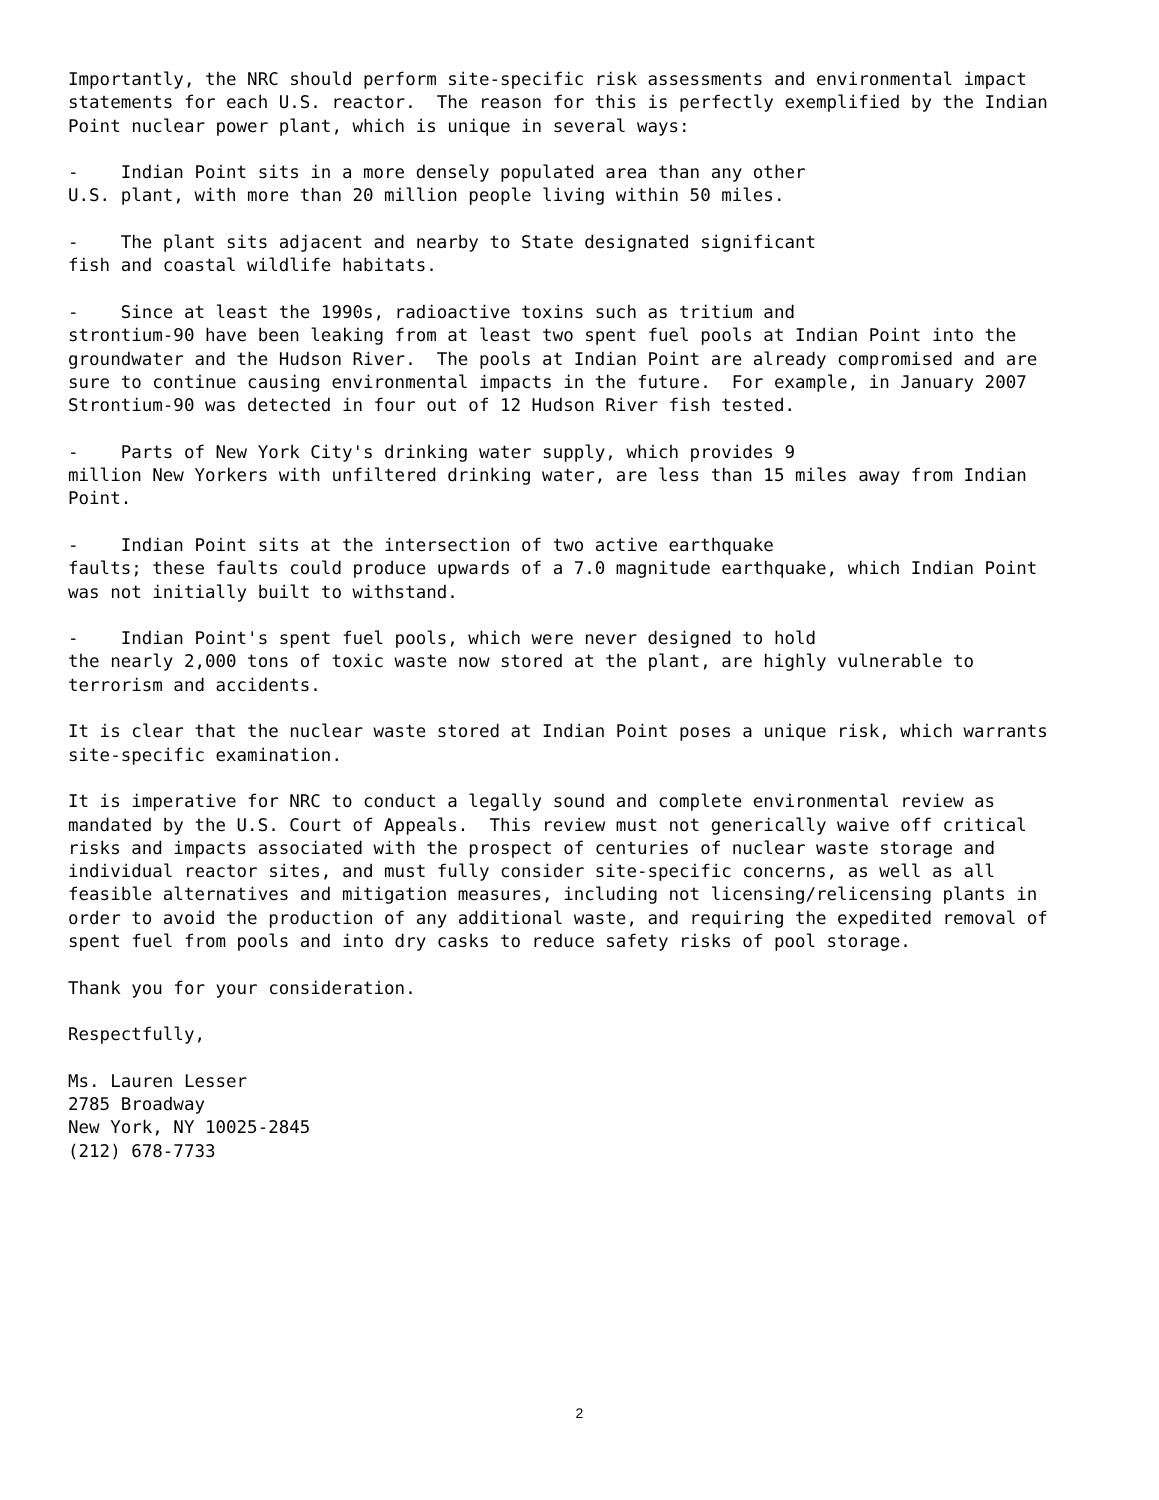Importantly, the NRC should perform site-specific risk assessments and environmental impact statements for each U.S. reactor. The reason for this is perfectly exemplified by the Indian Point nuclear power plant, which is unique in several ways:
- Indian Point sits in a more densely populated area than any other U.S. plant, with more than 20 million people living within 50 miles.
- The plant sits adjacent and nearby to State designated significant fish and coastal wildlife habitats.
- Since at least the 1990s, radioactive toxins such as tritium and strontium-90 have been leaking from at least two spent fuel pools at Indian Point into the groundwater and the Hudson River. The pools at Indian Point are already compromised and are sure to continue causing environmental impacts in the future. For example, in January 2007 Strontium-90 was detected in four out of 12 Hudson River fish tested.
- Parts of New York City's drinking water supply, which provides 9 million New Yorkers with unfiltered drinking water, are less than 15 miles away from Indian Point.
- Indian Point sits at the intersection of two active earthquake faults; these faults could produce upwards of a 7.0 magnitude earthquake, which Indian Point was not initially built to withstand.
- Indian Point's spent fuel pools, which were never designed to hold the nearly 2,000 tons of toxic waste now stored at the plant, are highly vulnerable to terrorism and accidents.
It is clear that the nuclear waste stored at Indian Point poses a unique risk, which warrants site-specific examination.
It is imperative for NRC to conduct a legally sound and complete environmental review as mandated by the U.S. Court of Appeals. This review must not generically waive off critical risks and impacts associated with the prospect of centuries of nuclear waste storage and individual reactor sites, and must fully consider site-specific concerns, as well as all feasible alternatives and mitigation measures, including not licensing/relicensing plants in order to avoid the production of any additional waste, and requiring the expedited removal of spent fuel from pools and into dry casks to reduce safety risks of pool storage.
Thank you for your consideration.
Respectfully,
Ms. Lauren Lesser 2785 Broadway New York, NY 10025-2845 (212) 678-7733
2